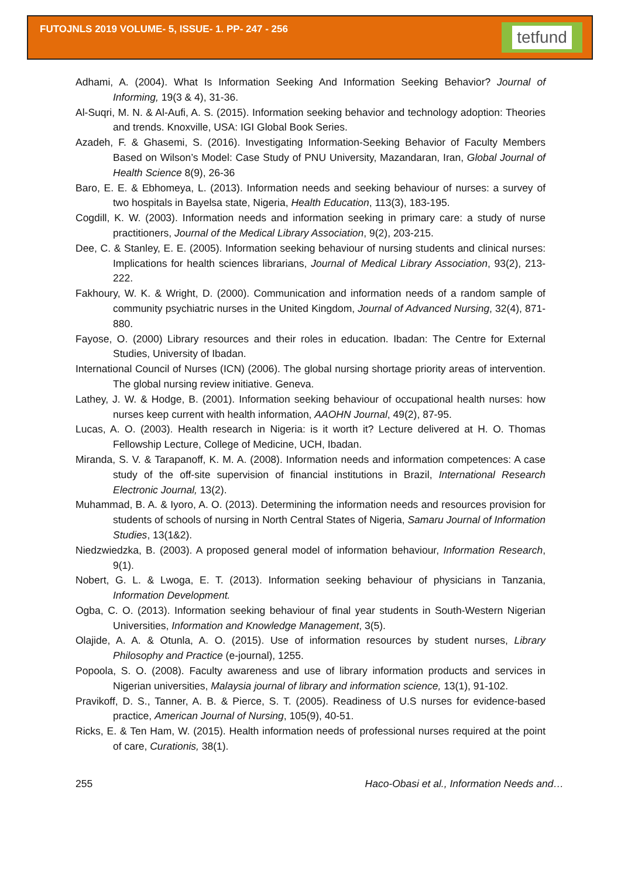FUTOJNLS 2019 VOLUME- 5, ISSUE- 1. PP- 247 - 256
tetfund
Adhami, A. (2004). What Is Information Seeking And Information Seeking Behavior? Journal of Informing, 19(3 & 4), 31-36.
Al-Suqri, M. N. & Al-Aufi, A. S. (2015). Information seeking behavior and technology adoption: Theories and trends. Knoxville, USA: IGI Global Book Series.
Azadeh, F. & Ghasemi, S. (2016). Investigating Information-Seeking Behavior of Faculty Members Based on Wilson’s Model: Case Study of PNU University, Mazandaran, Iran, Global Journal of Health Science 8(9), 26-36
Baro, E. E. & Ebhomeya, L. (2013). Information needs and seeking behaviour of nurses: a survey of two hospitals in Bayelsa state, Nigeria, Health Education, 113(3), 183-195.
Cogdill, K. W. (2003). Information needs and information seeking in primary care: a study of nurse practitioners, Journal of the Medical Library Association, 9(2), 203-215.
Dee, C. & Stanley, E. E. (2005). Information seeking behaviour of nursing students and clinical nurses: Implications for health sciences librarians, Journal of Medical Library Association, 93(2), 213-222.
Fakhoury, W. K. & Wright, D. (2000). Communication and information needs of a random sample of community psychiatric nurses in the United Kingdom, Journal of Advanced Nursing, 32(4), 871-880.
Fayose, O. (2000) Library resources and their roles in education. Ibadan: The Centre for External Studies, University of Ibadan.
International Council of Nurses (ICN) (2006). The global nursing shortage priority areas of intervention. The global nursing review initiative. Geneva.
Lathey, J. W. & Hodge, B. (2001). Information seeking behaviour of occupational health nurses: how nurses keep current with health information, AAOHN Journal, 49(2), 87-95.
Lucas, A. O. (2003). Health research in Nigeria: is it worth it? Lecture delivered at H. O. Thomas Fellowship Lecture, College of Medicine, UCH, Ibadan.
Miranda, S. V. & Tarapanoff, K. M. A. (2008). Information needs and information competences: A case study of the off-site supervision of financial institutions in Brazil, International Research Electronic Journal, 13(2).
Muhammad, B. A. & Iyoro, A. O. (2013). Determining the information needs and resources provision for students of schools of nursing in North Central States of Nigeria, Samaru Journal of Information Studies, 13(1&2).
Niedzwiedzka, B. (2003). A proposed general model of information behaviour, Information Research, 9(1).
Nobert, G. L. & Lwoga, E. T. (2013). Information seeking behaviour of physicians in Tanzania, Information Development.
Ogba, C. O. (2013). Information seeking behaviour of final year students in South-Western Nigerian Universities, Information and Knowledge Management, 3(5).
Olajide, A. A. & Otunla, A. O. (2015). Use of information resources by student nurses, Library Philosophy and Practice (e-journal), 1255.
Popoola, S. O. (2008). Faculty awareness and use of library information products and services in Nigerian universities, Malaysia journal of library and information science, 13(1), 91-102.
Pravikoff, D. S., Tanner, A. B. & Pierce, S. T. (2005). Readiness of U.S nurses for evidence-based practice, American Journal of Nursing, 105(9), 40-51.
Ricks, E. & Ten Ham, W. (2015). Health information needs of professional nurses required at the point of care, Curationis, 38(1).
255 Haco-Obasi et al., Information Needs and…